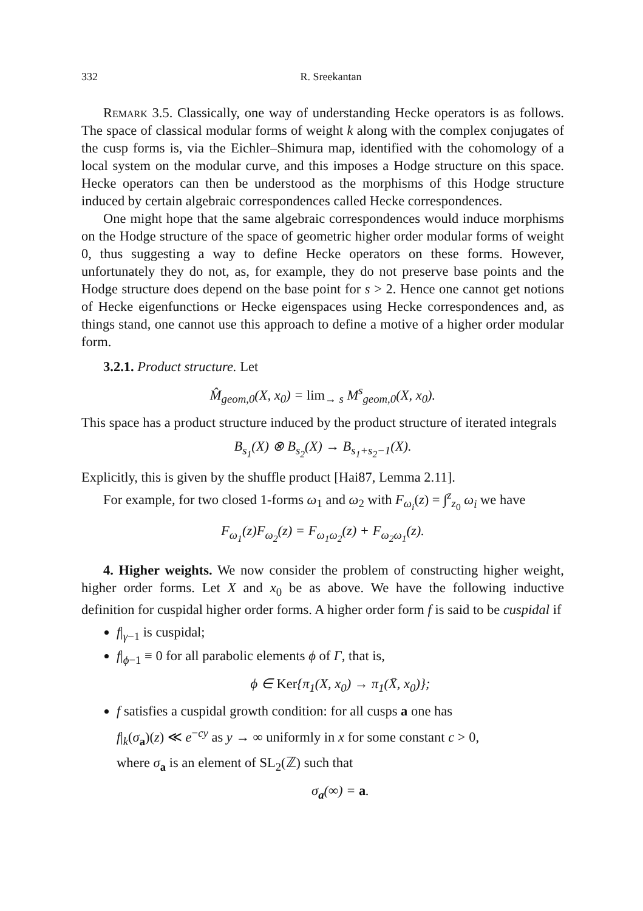332 R. Sreekantan
Remark 3.5. Classically, one way of understanding Hecke operators is as follows. The space of classical modular forms of weight k along with the complex conjugates of the cusp forms is, via the Eichler–Shimura map, identified with the cohomology of a local system on the modular curve, and this imposes a Hodge structure on this space. Hecke operators can then be understood as the morphisms of this Hodge structure induced by certain algebraic correspondences called Hecke correspondences.
One might hope that the same algebraic correspondences would induce morphisms on the Hodge structure of the space of geometric higher order modular forms of weight 0, thus suggesting a way to define Hecke operators on these forms. However, unfortunately they do not, as, for example, they do not preserve base points and the Hodge structure does depend on the base point for s > 2. Hence one cannot get notions of Hecke eigenfunctions or Hecke eigenspaces using Hecke correspondences and, as things stand, one cannot use this approach to define a motive of a higher order modular form.
3.2.1. Product structure. Let
M̂<sub>geom,0</sub>(X, x<sub>0</sub>) = lim<sub>→ s</sub> M<sup>s</sup><sub>geom,0</sub>(X, x<sub>0</sub>).
This space has a product structure induced by the product structure of iterated integrals
B<sub>s<sub>1</sub></sub>(X) ⊗ B<sub>s<sub>2</sub></sub>(X) → B<sub>s<sub>1</sub>+s<sub>2</sub>−1</sub>(X).
Explicitly, this is given by the shuffle product [Hai87, Lemma 2.11].
For example, for two closed 1-forms ω<sub>1</sub> and ω<sub>2</sub> with F<sub>ω<sub>i</sub></sub>(z) = ∫<sup>z</sup><sub>z<sub>0</sub></sub> ω<sub>i</sub> we have
F<sub>ω<sub>1</sub></sub>(z)F<sub>ω<sub>2</sub></sub>(z) = F<sub>ω<sub>1</sub>ω<sub>2</sub></sub>(z) + F<sub>ω<sub>2</sub>ω<sub>1</sub></sub>(z).
4. Higher weights. We now consider the problem of constructing higher weight, higher order forms. Let X and x<sub>0</sub> be as above. We have the following inductive definition for cuspidal higher order forms. A higher order form f is said to be cuspidal if
f|<sub>γ−1</sub> is cuspidal;
f|<sub>ϕ−1</sub> ≡ 0 for all parabolic elements ϕ of Γ, that is,
ϕ ∈ Ker{π<sub>1</sub>(X, x<sub>0</sub>) → π<sub>1</sub>(X̄, x<sub>0</sub>)};
f satisfies a cuspidal growth condition: for all cusps a one has
f|<sub>k</sub>(σ<sub>a</sub>)(z) ≪ e<sup>−cy</sup> as y → ∞ uniformly in x for some constant c > 0,
where σ<sub>a</sub> is an element of SL<sub>2</sub>(ℤ) such that
σ<sub>a</sub>(∞) = a.